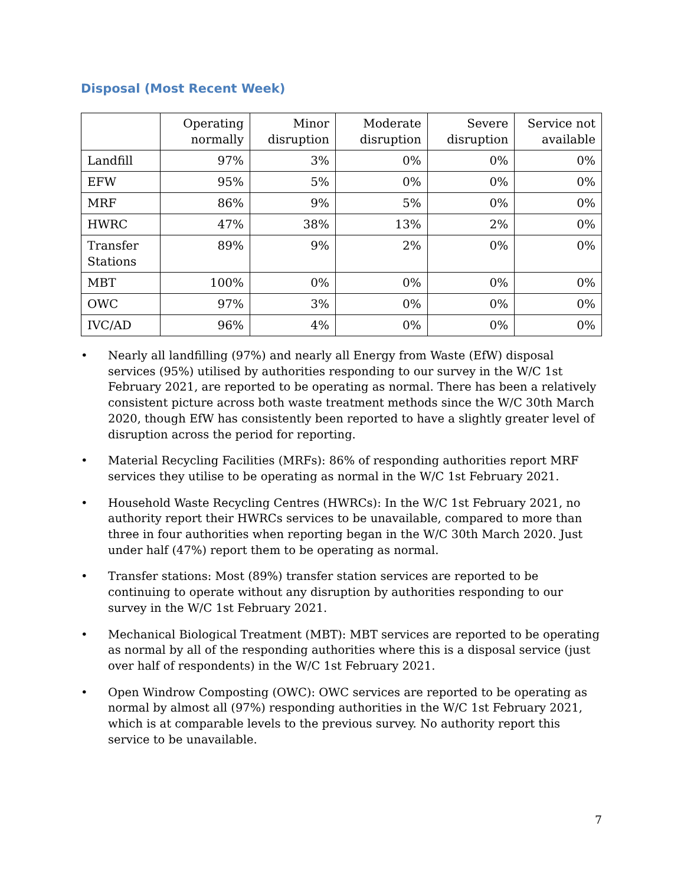Disposal (Most Recent Week)
| | Operating normally | Minor disruption | Moderate disruption | Severe disruption | Service not available |
| --- | --- | --- | --- | --- | --- |
| Landfill | 97% | 3% | 0% | 0% | 0% |
| EFW | 95% | 5% | 0% | 0% | 0% |
| MRF | 86% | 9% | 5% | 0% | 0% |
| HWRC | 47% | 38% | 13% | 2% | 0% |
| Transfer Stations | 89% | 9% | 2% | 0% | 0% |
| MBT | 100% | 0% | 0% | 0% | 0% |
| OWC | 97% | 3% | 0% | 0% | 0% |
| IVC/AD | 96% | 4% | 0% | 0% | 0% |
• Nearly all landfilling (97%) and nearly all Energy from Waste (EfW) disposal services (95%) utilised by authorities responding to our survey in the W/C 1st February 2021, are reported to be operating as normal. There has been a relatively consistent picture across both waste treatment methods since the W/C 30th March 2020, though EfW has consistently been reported to have a slightly greater level of disruption across the period for reporting.
• Material Recycling Facilities (MRFs): 86% of responding authorities report MRF services they utilise to be operating as normal in the W/C 1st February 2021.
• Household Waste Recycling Centres (HWRCs): In the W/C 1st February 2021, no authority report their HWRCs services to be unavailable, compared to more than three in four authorities when reporting began in the W/C 30th March 2020. Just under half (47%) report them to be operating as normal.
• Transfer stations: Most (89%) transfer station services are reported to be continuing to operate without any disruption by authorities responding to our survey in the W/C 1st February 2021.
• Mechanical Biological Treatment (MBT): MBT services are reported to be operating as normal by all of the responding authorities where this is a disposal service (just over half of respondents) in the W/C 1st February 2021.
• Open Windrow Composting (OWC): OWC services are reported to be operating as normal by almost all (97%) responding authorities in the W/C 1st February 2021, which is at comparable levels to the previous survey. No authority report this service to be unavailable.
7